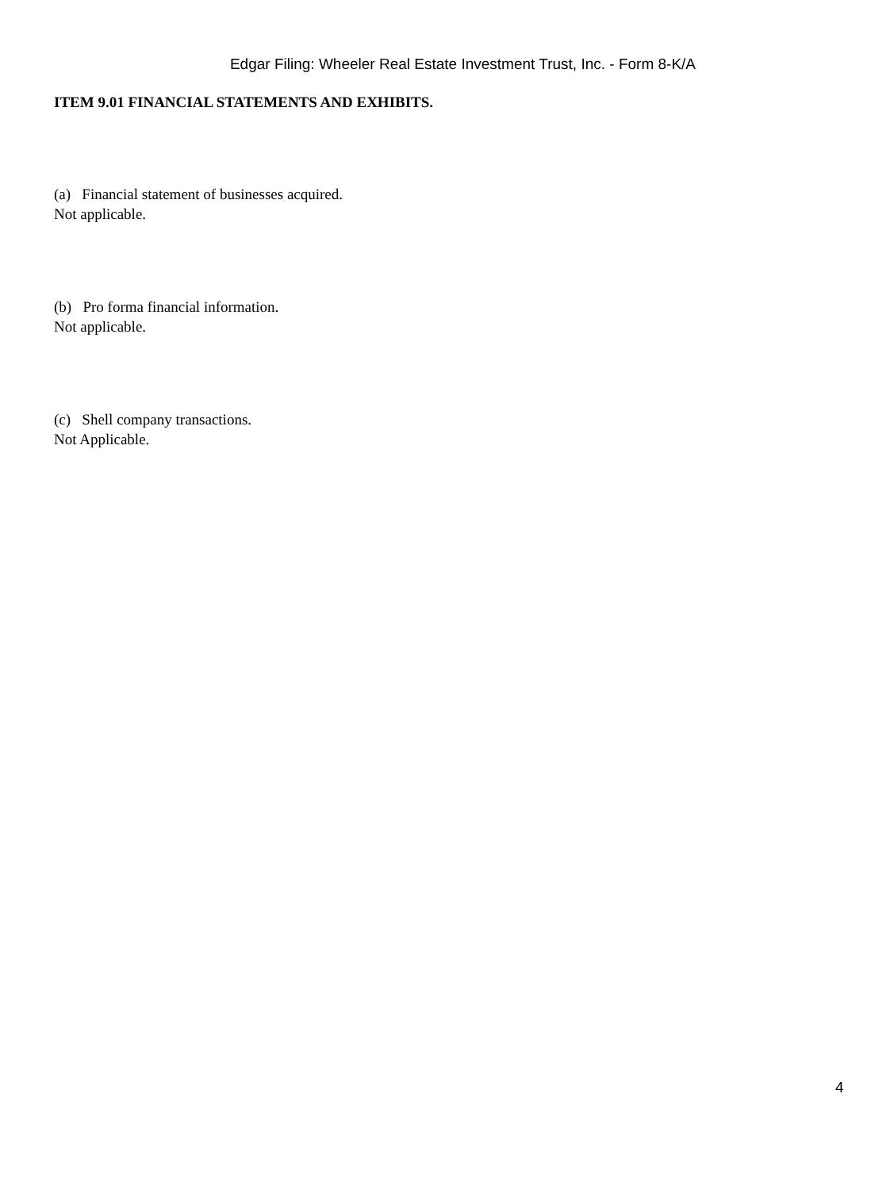Edgar Filing: Wheeler Real Estate Investment Trust, Inc. - Form 8-K/A
ITEM 9.01 FINANCIAL STATEMENTS AND EXHIBITS.
(a) Financial statement of businesses acquired.
Not applicable.
(b) Pro forma financial information.
Not applicable.
(c) Shell company transactions.
Not Applicable.
4